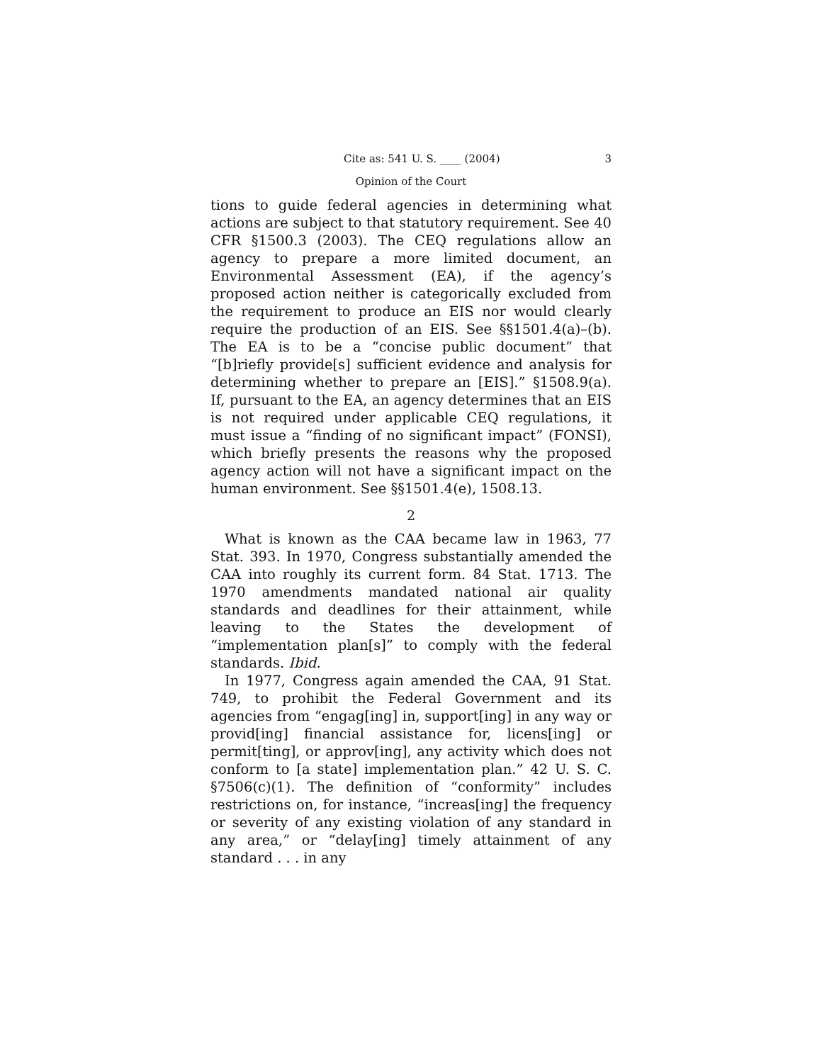Cite as: 541 U. S. ____ (2004) 3
Opinion of the Court
tions to guide federal agencies in determining what actions are subject to that statutory requirement. See 40 CFR §1500.3 (2003). The CEQ regulations allow an agency to prepare a more limited document, an Environmental Assessment (EA), if the agency’s proposed action neither is categorically excluded from the requirement to produce an EIS nor would clearly require the production of an EIS. See §§1501.4(a)–(b). The EA is to be a “concise public document” that “[b]riefly provide[s] sufficient evidence and analysis for determining whether to prepare an [EIS].” §1508.9(a). If, pursuant to the EA, an agency determines that an EIS is not required under applicable CEQ regulations, it must issue a “finding of no significant impact” (FONSI), which briefly presents the reasons why the proposed agency action will not have a significant impact on the human environment. See §§1501.4(e), 1508.13.
2
What is known as the CAA became law in 1963, 77 Stat. 393. In 1970, Congress substantially amended the CAA into roughly its current form. 84 Stat. 1713. The 1970 amendments mandated national air quality standards and deadlines for their attainment, while leaving to the States the development of “implementation plan[s]” to comply with the federal standards. Ibid.
In 1977, Congress again amended the CAA, 91 Stat. 749, to prohibit the Federal Government and its agencies from “engag[ing] in, support[ing] in any way or provid[ing] financial assistance for, licens[ing] or permit[ting], or approv[ing], any activity which does not conform to [a state] implementation plan.” 42 U. S. C. §7506(c)(1). The definition of “conformity” includes restrictions on, for instance, “increas[ing] the frequency or severity of any existing violation of any standard in any area,” or “delay[ing] timely attainment of any standard . . . in any